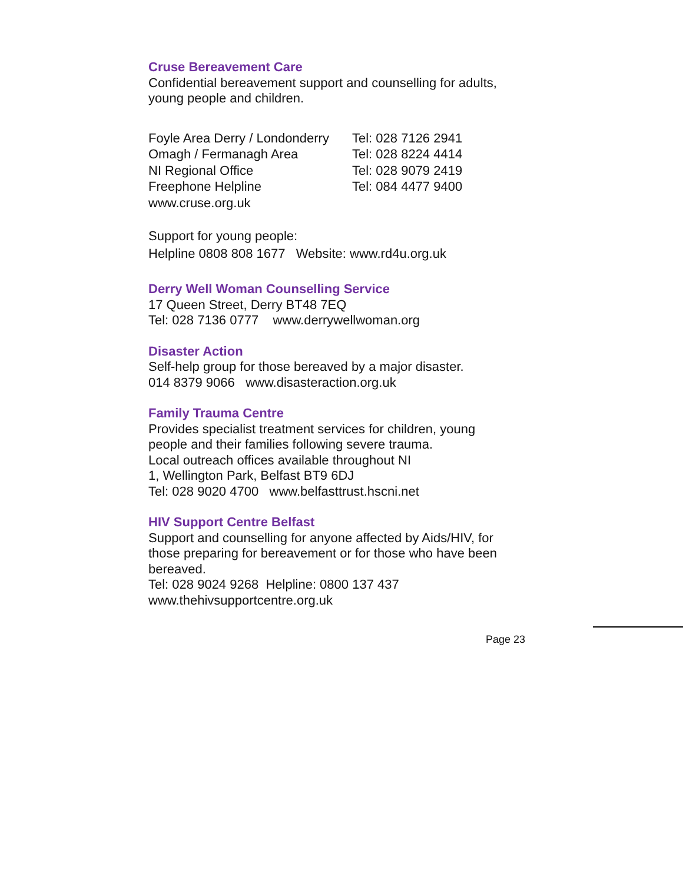Cruse Bereavement Care
Confidential bereavement support and counselling for adults, young people and children.
| Foyle Area Derry / Londonderry | Tel: 028 7126 2941 |
| Omagh / Fermanagh Area | Tel: 028 8224 4414 |
| NI Regional Office | Tel: 028 9079 2419 |
| Freephone Helpline | Tel: 084 4477 9400 |
| www.cruse.org.uk | |
Support for young people:
Helpline 0808 808 1677 Website: www.rd4u.org.uk
Derry Well Woman Counselling Service
17 Queen Street, Derry BT48 7EQ
Tel: 028 7136 0777 www.derrywellwoman.org
Disaster Action
Self-help group for those bereaved by a major disaster.
014 8379 9066 www.disasteraction.org.uk
Family Trauma Centre
Provides specialist treatment services for children, young people and their families following severe trauma.
Local outreach offices available throughout NI
1, Wellington Park, Belfast BT9 6DJ
Tel: 028 9020 4700 www.belfasttrust.hscni.net
HIV Support Centre Belfast
Support and counselling for anyone affected by Aids/HIV, for those preparing for bereavement or for those who have been bereaved.
Tel: 028 9024 9268 Helpline: 0800 137 437
www.thehivsupportcentre.org.uk
Page 23